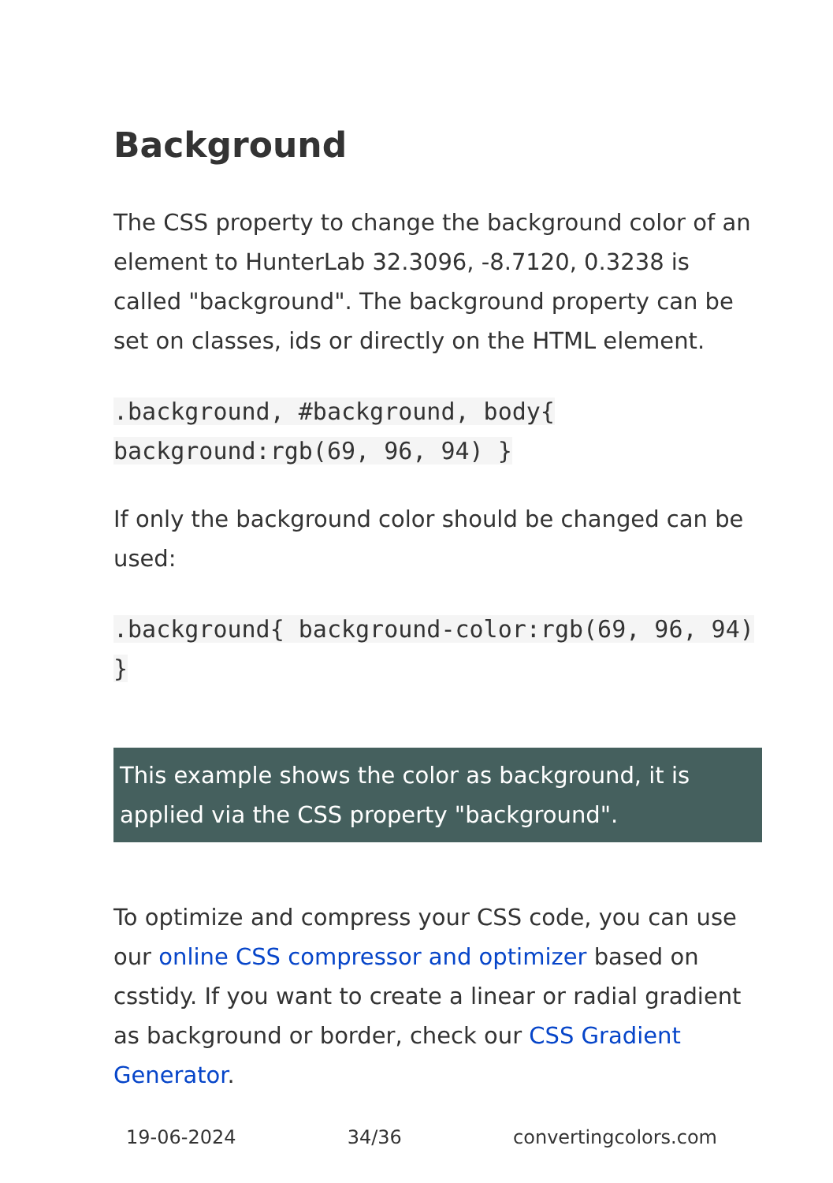Background
The CSS property to change the background color of an element to HunterLab 32.3096, -8.7120, 0.3238 is called "background". The background property can be set on classes, ids or directly on the HTML element.
.background, #background, body{ background:rgb(69, 96, 94) }
If only the background color should be changed can be used:
.background{ background-color:rgb(69, 96, 94) }
This example shows the color as background, it is applied via the CSS property "background".
To optimize and compress your CSS code, you can use our online CSS compressor and optimizer based on csstidy. If you want to create a linear or radial gradient as background or border, check our CSS Gradient Generator.
19-06-2024 34/36 convertingcolors.com